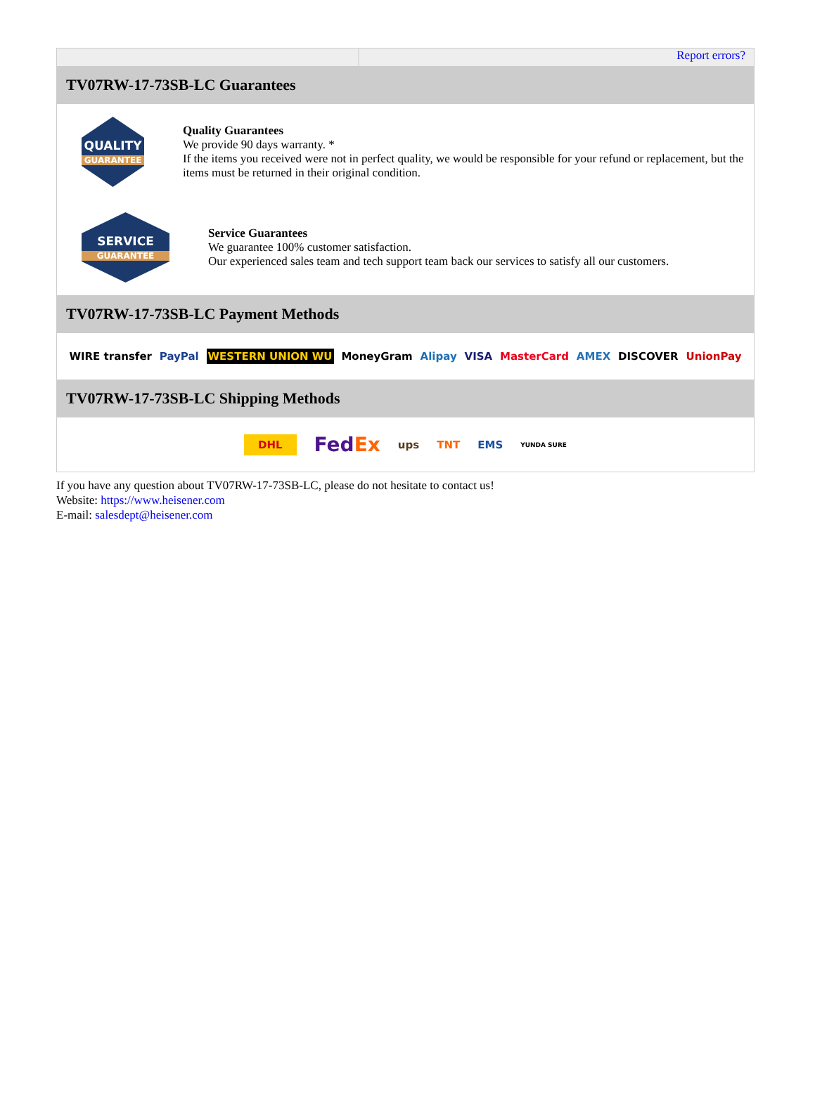Report errors?
TV07RW-17-73SB-LC Guarantees
QUALITY
GUARANTEE
Quality Guarantees
We provide 90 days warranty. *
If the items you received were not in perfect quality, we would be responsible for your refund or replacement, but the items must be returned in their original condition.
SERVICE
GUARANTEE
Service Guarantees
We guarantee 100% customer satisfaction.
Our experienced sales team and tech support team back our services to satisfy all our customers.
TV07RW-17-73SB-LC Payment Methods
WIRE transfer PayPal WESTERN UNION WU MoneyGram Alipay VISA MasterCard AMEX DISCOVER UnionPay
TV07RW-17-73SB-LC Shipping Methods
DHL FedEx ups TNT EMS YUNDA SURE
If you have any question about TV07RW-17-73SB-LC, please do not hesitate to contact us!
Website: https://www.heisener.com
E-mail: salesdept@heisener.com